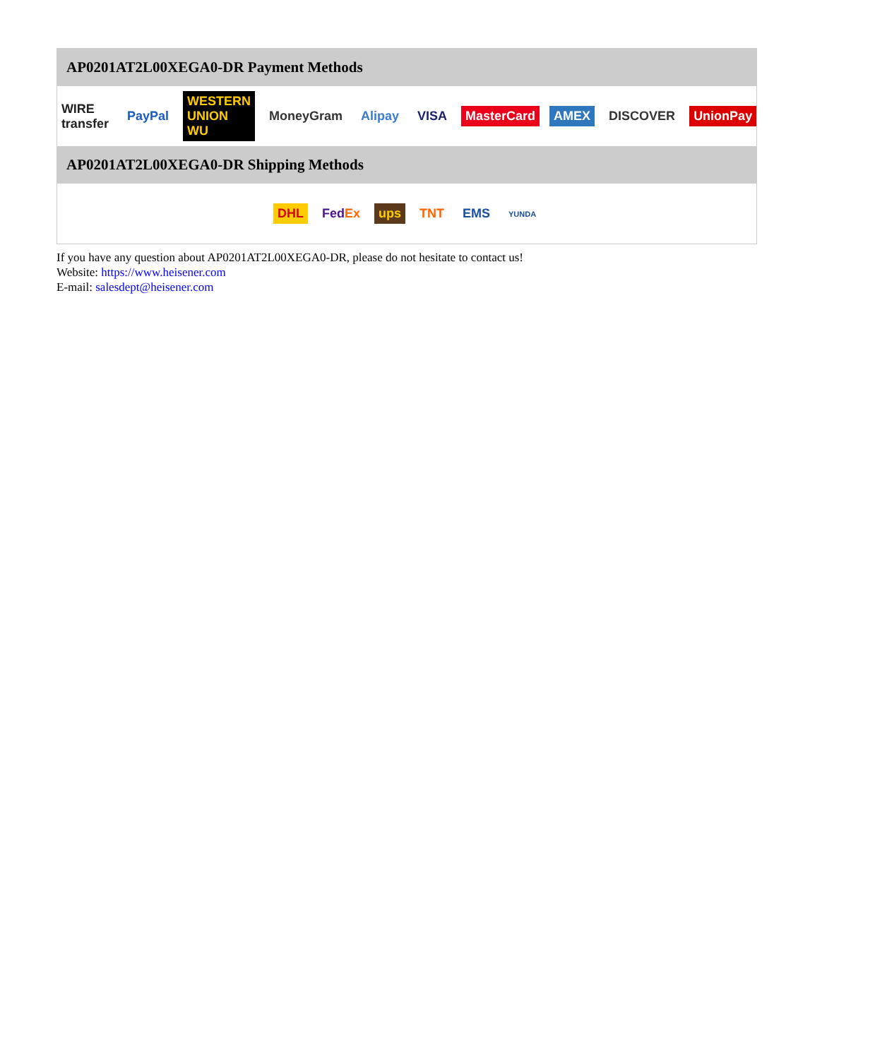AP0201AT2L00XEGA0-DR Payment Methods
WIRE transfer PayPal WESTERN UNION WU MoneyGram Alipay VISA MasterCard AMEX DISCOVER UnionPay
AP0201AT2L00XEGA0-DR Shipping Methods
DHL FedEx ups TNT EMS YUNDA
If you have any question about AP0201AT2L00XEGA0-DR, please do not hesitate to contact us!
Website: https://www.heisener.com
E-mail: salesdept@heisener.com